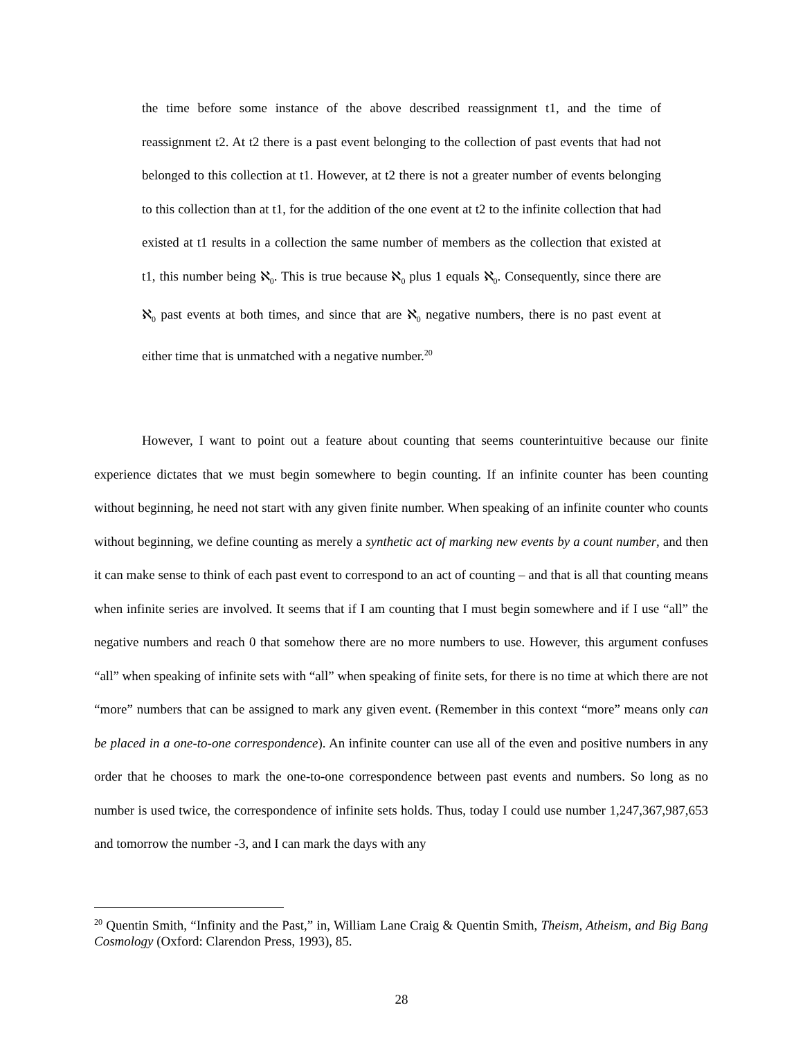the time before some instance of the above described reassignment t1, and the time of reassignment t2. At t2 there is a past event belonging to the collection of past events that had not belonged to this collection at t1. However, at t2 there is not a greater number of events belonging to this collection than at t1, for the addition of the one event at t2 to the infinite collection that had existed at t1 results in a collection the same number of members as the collection that existed at t1, this number being ℵ<sub>0</sub>. This is true because ℵ<sub>0</sub> plus 1 equals ℵ<sub>0</sub>. Consequently, since there are ℵ<sub>0</sub> past events at both times, and since that are ℵ<sub>0</sub> negative numbers, there is no past event at either time that is unmatched with a negative number.<sup>20</sup>
However, I want to point out a feature about counting that seems counterintuitive because our finite experience dictates that we must begin somewhere to begin counting. If an infinite counter has been counting without beginning, he need not start with any given finite number. When speaking of an infinite counter who counts without beginning, we define counting as merely a synthetic act of marking new events by a count number, and then it can make sense to think of each past event to correspond to an act of counting – and that is all that counting means when infinite series are involved. It seems that if I am counting that I must begin somewhere and if I use “all” the negative numbers and reach 0 that somehow there are no more numbers to use. However, this argument confuses “all” when speaking of infinite sets with “all” when speaking of finite sets, for there is no time at which there are not “more” numbers that can be assigned to mark any given event. (Remember in this context “more” means only can be placed in a one-to-one correspondence). An infinite counter can use all of the even and positive numbers in any order that he chooses to mark the one-to-one correspondence between past events and numbers. So long as no number is used twice, the correspondence of infinite sets holds. Thus, today I could use number 1,247,367,987,653 and tomorrow the number -3, and I can mark the days with any
<sup>20</sup> Quentin Smith, “Infinity and the Past,” in, William Lane Craig & Quentin Smith, Theism, Atheism, and Big Bang Cosmology (Oxford: Clarendon Press, 1993), 85.
28